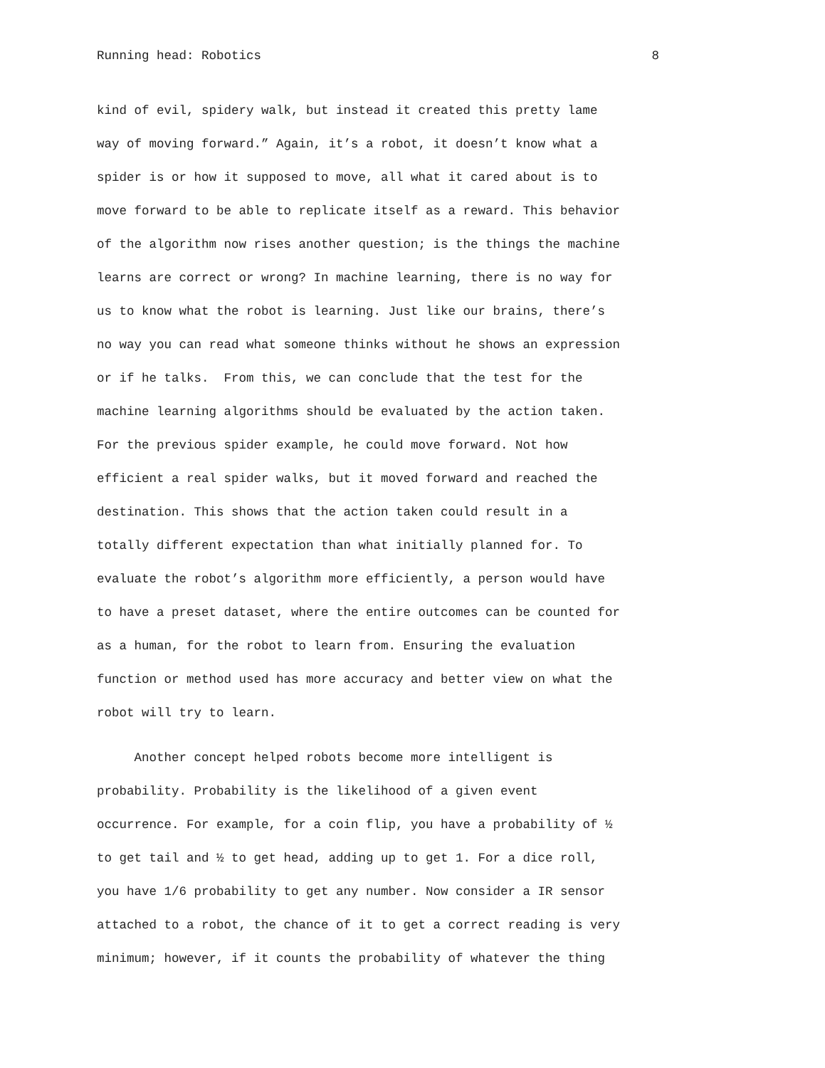Running head: Robotics 8
kind of evil, spidery walk, but instead it created this pretty lame
way of moving forward.” Again, it’s a robot, it doesn’t know what a
spider is or how it supposed to move, all what it cared about is to
move forward to be able to replicate itself as a reward. This behavior
of the algorithm now rises another question; is the things the machine
learns are correct or wrong? In machine learning, there is no way for
us to know what the robot is learning. Just like our brains, there’s
no way you can read what someone thinks without he shows an expression
or if he talks. From this, we can conclude that the test for the
machine learning algorithms should be evaluated by the action taken.
For the previous spider example, he could move forward. Not how
efficient a real spider walks, but it moved forward and reached the
destination. This shows that the action taken could result in a
totally different expectation than what initially planned for. To
evaluate the robot’s algorithm more efficiently, a person would have
to have a preset dataset, where the entire outcomes can be counted for
as a human, for the robot to learn from. Ensuring the evaluation
function or method used has more accuracy and better view on what the
robot will try to learn.
Another concept helped robots become more intelligent is
probability. Probability is the likelihood of a given event
occurrence. For example, for a coin flip, you have a probability of ½
to get tail and ½ to get head, adding up to get 1. For a dice roll,
you have 1/6 probability to get any number. Now consider a IR sensor
attached to a robot, the chance of it to get a correct reading is very
minimum; however, if it counts the probability of whatever the thing